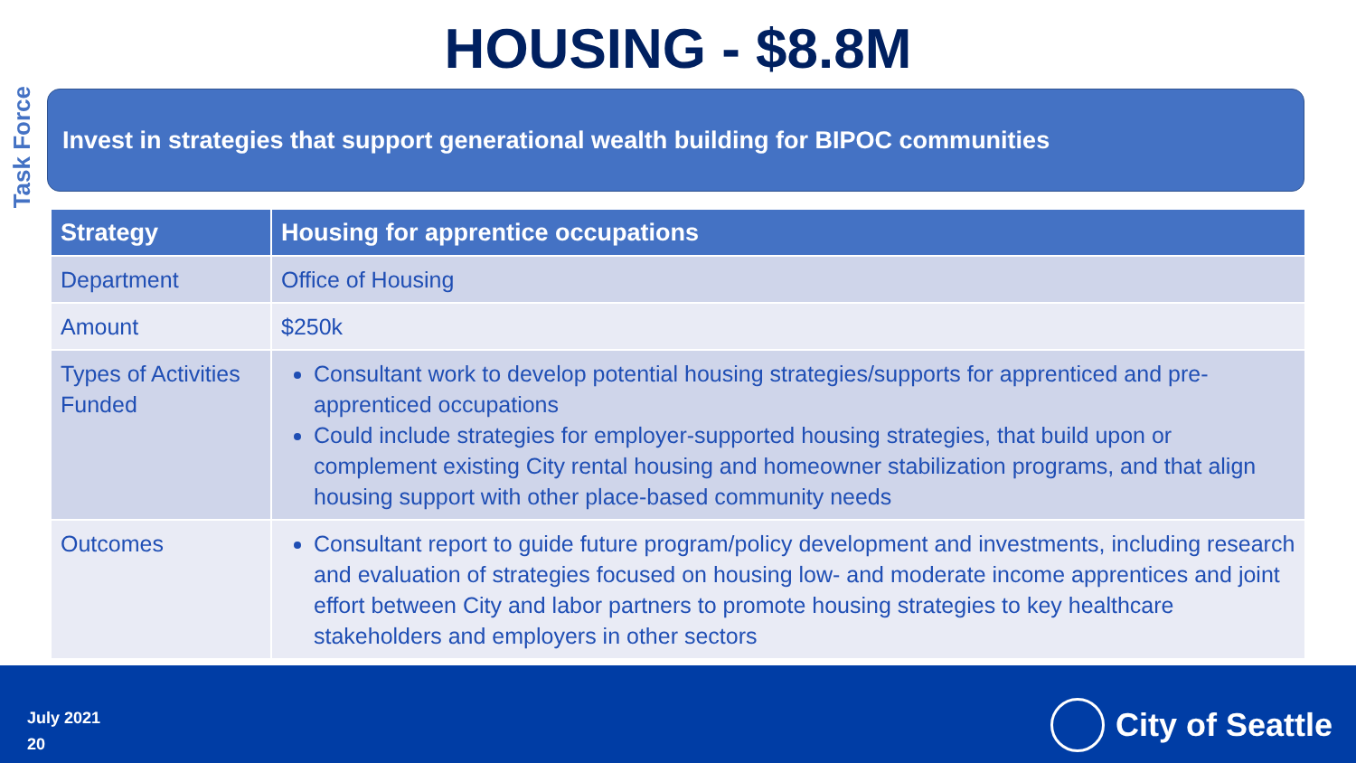Task Force
HOUSING - $8.8M
Invest in strategies that support generational wealth building for BIPOC communities
| Strategy | Housing for apprentice occupations |
| --- | --- |
| Department | Office of Housing |
| Amount | $250k |
| Types of Activities Funded | Consultant work to develop potential housing strategies/supports for apprenticed and pre-apprenticed occupations Could include strategies for employer-supported housing strategies, that build upon or complement existing City rental housing and homeowner stabilization programs, and that align housing support with other place-based community needs |
| Outcomes | Consultant report to guide future program/policy development and investments, including research and evaluation of strategies focused on housing low- and moderate income apprentices and joint effort between City and labor partners to promote housing strategies to key healthcare stakeholders and employers in other sectors |
July 2021
20
City of Seattle